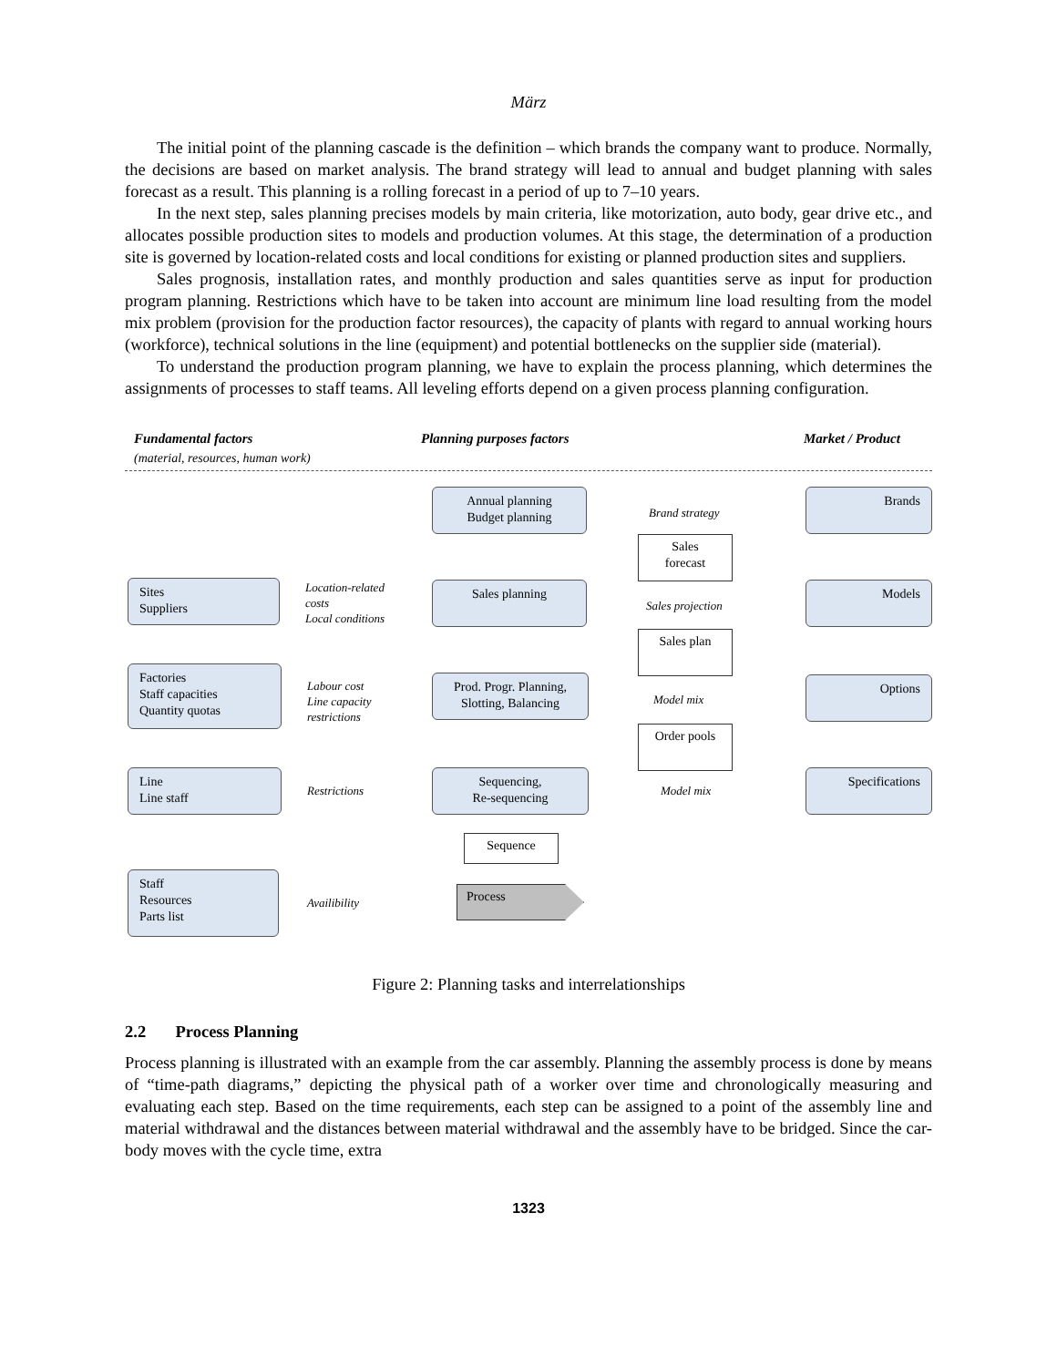März
The initial point of the planning cascade is the definition – which brands the company want to produce. Normally, the decisions are based on market analysis. The brand strategy will lead to annual and budget planning with sales forecast as a result. This planning is a rolling forecast in a period of up to 7–10 years.
In the next step, sales planning precises models by main criteria, like motorization, auto body, gear drive etc., and allocates possible production sites to models and production volumes. At this stage, the determination of a production site is governed by location-related costs and local conditions for existing or planned production sites and suppliers.
Sales prognosis, installation rates, and monthly production and sales quantities serve as input for production program planning. Restrictions which have to be taken into account are minimum line load resulting from the model mix problem (provision for the production factor resources), the capacity of plants with regard to annual working hours (workforce), technical solutions in the line (equipment) and potential bottlenecks on the supplier side (material).
To understand the production program planning, we have to explain the process planning, which determines the assignments of processes to staff teams. All leveling efforts depend on a given process planning configuration.
Fundamental factors
(material, resources, human work)
Planning purposes factors Market / Product
Annual planning
Budget planning
Brand strategy
Brands
Sales
forecast
Sites
Suppliers
Location-related
costs
Local conditions
Sales planning
Sales projection
Models
Sales plan
Factories
Staff capacities
Quantity quotas
Labour cost
Line capacity
restrictions
Prod. Progr. Planning,
Slotting, Balancing
Model mix
Options
Order pools
Line
Line staff
Restrictions
Sequencing,
Re-sequencing
Model mix
Specifications
Sequence
Staff
Resources
Parts list
Availibility
Process
Figure 2: Planning tasks and interrelationships
2.2 Process Planning
Process planning is illustrated with an example from the car assembly. Planning the assembly process is done by means of “time-path diagrams,” depicting the physical path of a worker over time and chronologically measuring and evaluating each step. Based on the time requirements, each step can be assigned to a point of the assembly line and material withdrawal and the distances between material withdrawal and the assembly have to be bridged. Since the car-body moves with the cycle time, extra
1323